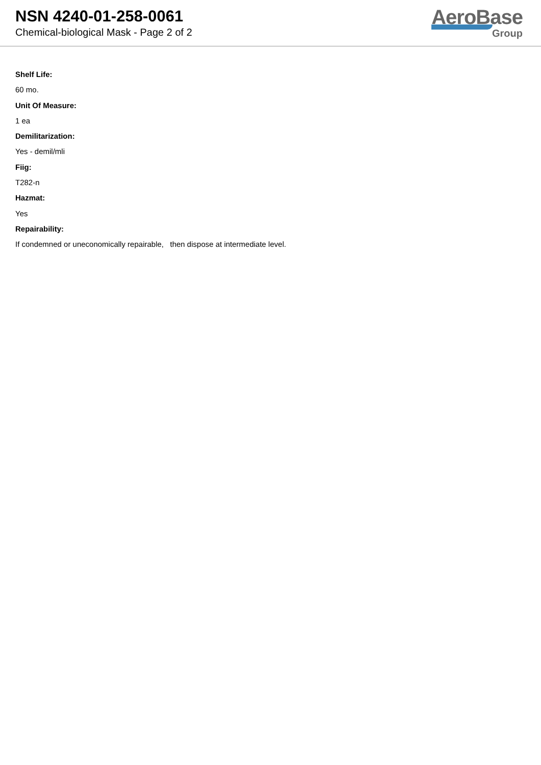NSN 4240-01-258-0061
Chemical-biological Mask - Page 2 of 2
AeroBase
Group
Shelf Life:
60 mo.
Unit Of Measure:
1 ea
Demilitarization:
Yes - demil/mli
Fiig:
T282-n
Hazmat:
Yes
Repairability:
If condemned or uneconomically repairable, then dispose at intermediate level.